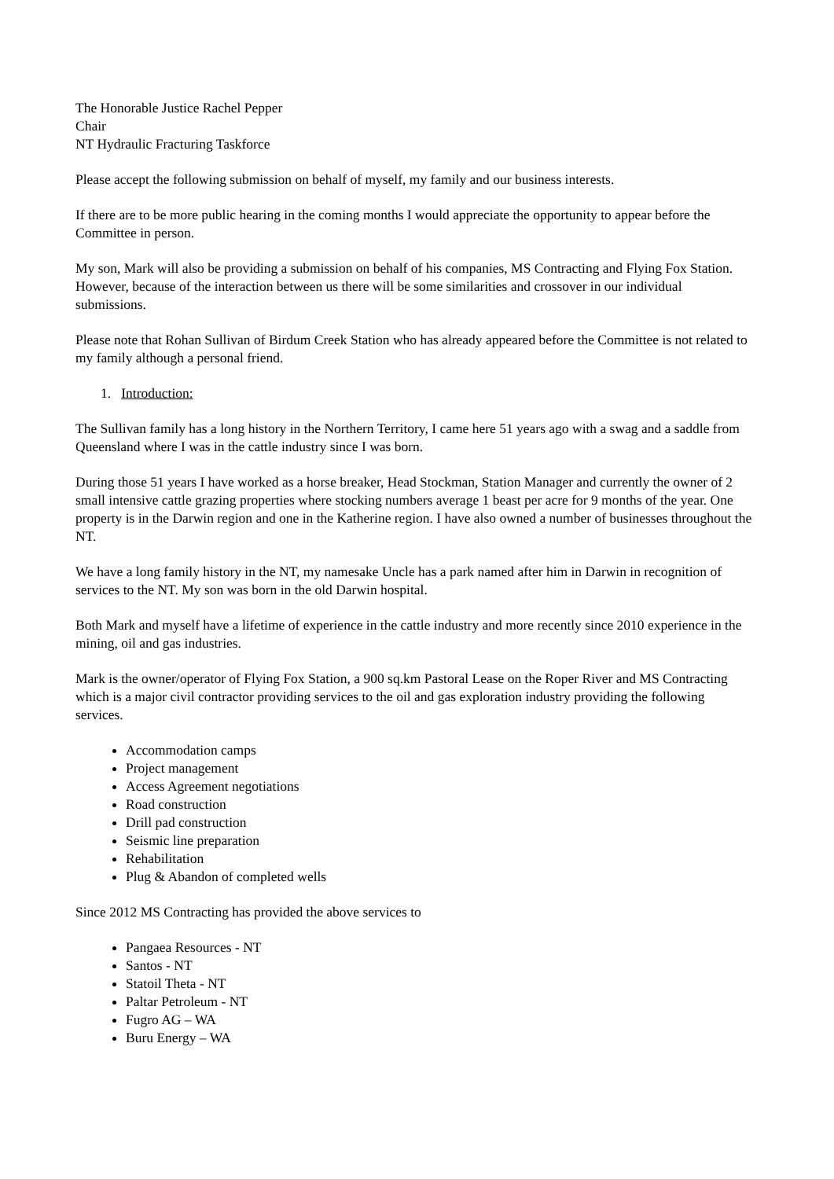The Honorable Justice Rachel Pepper
Chair
NT Hydraulic Fracturing Taskforce
Please accept the following submission on behalf of myself, my family and our business interests.
If there are to be more public hearing in the coming months I would appreciate the opportunity to appear before the Committee in person.
My son, Mark will also be providing a submission on behalf of his companies, MS Contracting and Flying Fox Station. However, because of the interaction between us there will be some similarities and crossover in our individual submissions.
Please note that Rohan Sullivan of Birdum Creek Station who has already appeared before the Committee is not related to my family although a personal friend.
1. Introduction:
The Sullivan family has a long history in the Northern Territory, I came here 51 years ago with a swag and a saddle from Queensland where I was in the cattle industry since I was born.
During those 51 years I have worked as a horse breaker, Head Stockman, Station Manager and currently the owner of 2 small intensive cattle grazing properties where stocking numbers average 1 beast per acre for 9 months of the year. One property is in the Darwin region and one in the Katherine region. I have also owned a number of businesses throughout the NT.
We have a long family history in the NT, my namesake Uncle has a park named after him in Darwin in recognition of services to the NT. My son was born in the old Darwin hospital.
Both Mark and myself have a lifetime of experience in the cattle industry and more recently since 2010 experience in the mining, oil and gas industries.
Mark is the owner/operator of Flying Fox Station, a 900 sq.km Pastoral Lease on the Roper River and MS Contracting which is a major civil contractor providing services to the oil and gas exploration industry providing the following services.
Accommodation camps
Project management
Access Agreement negotiations
Road construction
Drill pad construction
Seismic line preparation
Rehabilitation
Plug & Abandon of completed wells
Since 2012 MS Contracting has provided the above services to
Pangaea Resources - NT
Santos - NT
Statoil Theta - NT
Paltar Petroleum - NT
Fugro AG – WA
Buru Energy – WA